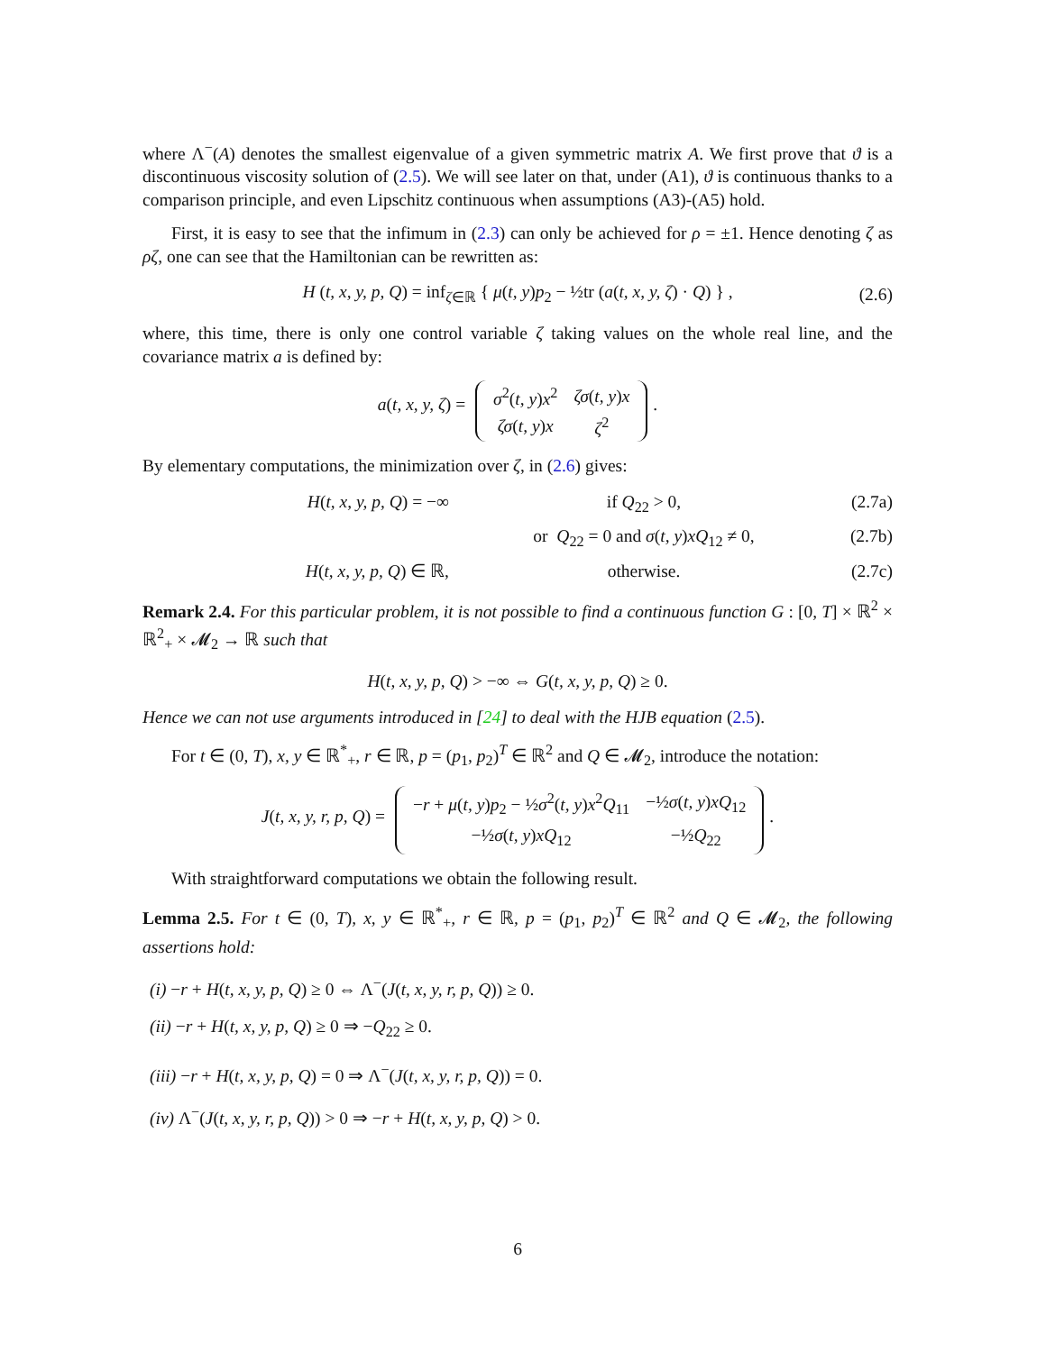where Λ<sup>−</sup>(A) denotes the smallest eigenvalue of a given symmetric matrix A. We first prove that ϑ is a discontinuous viscosity solution of (2.5). We will see later on that, under (A1), ϑ is continuous thanks to a comparison principle, and even Lipschitz continuous when assumptions (A3)-(A5) hold.
First, it is easy to see that the infimum in (2.3) can only be achieved for ρ = ±1. Hence denoting ζ as ρζ, one can see that the Hamiltonian can be rewritten as:
H (t, x, y, p, Q) = inf<sub>ζ∈ℝ</sub> { μ(t, y)p<sub>2</sub> − ½tr (a(t, x, y, ζ) · Q) } , (2.6)
where, this time, there is only one control variable ζ taking values on the whole real line, and the covariance matrix a is defined by:
a(t, x, y, ζ) =
| σ<sup>2</sup>( t, y ) x<sup>2</sup> | ζσ ( t, y ) x |
| ζσ ( t, y ) x | ζ<sup>2</sup> |
.
By elementary computations, the minimization over ζ, in (2.6) gives:
H(t, x, y, p, Q) = −∞ if Q<sub>22</sub> > 0, (2.7a)
or Q<sub>22</sub> = 0 and σ(t, y)xQ<sub>12</sub> ≠ 0, (2.7b)
H(t, x, y, p, Q) ∈ ℝ, otherwise. (2.7c)
Remark 2.4. For this particular problem, it is not possible to find a continuous function G : [0, T] × ℝ<sup>2</sup> × ℝ<sup>2</sup><sub>+</sub> × 𝓜<sub>2</sub> → ℝ such that
H(t, x, y, p, Q) > −∞ ⇔ G(t, x, y, p, Q) ≥ 0.
Hence we can not use arguments introduced in [24] to deal with the HJB equation (2.5).
For t ∈ (0, T), x, y ∈ ℝ<sup>*</sup><sub>+</sub>, r ∈ ℝ, p = (p<sub>1</sub>, p<sub>2</sub>)<sup>T</sup> ∈ ℝ<sup>2</sup> and Q ∈ 𝓜<sub>2</sub>, introduce the notation:
J(t, x, y, r, p, Q) =
| − r + μ ( t, y ) p<sub>2</sub> − ½ σ<sup>2</sup>( t, y ) x<sup>2</sup> Q<sub>11</sub> | −½ σ ( t, y ) xQ<sub>12</sub> |
| −½ σ ( t, y ) xQ<sub>12</sub> | −½ Q<sub>22</sub> |
.
With straightforward computations we obtain the following result.
Lemma 2.5. For t ∈ (0, T), x, y ∈ ℝ<sup>*</sup><sub>+</sub>, r ∈ ℝ, p = (p<sub>1</sub>, p<sub>2</sub>)<sup>T</sup> ∈ ℝ<sup>2</sup> and Q ∈ 𝓜<sub>2</sub>, the following assertions hold:
(i) −r + H(t, x, y, p, Q) ≥ 0 ⇔ Λ<sup>−</sup>(J(t, x, y, r, p, Q)) ≥ 0.
(ii) −r + H(t, x, y, p, Q) ≥ 0 ⇒ −Q<sub>22</sub> ≥ 0.
(iii) −r + H(t, x, y, p, Q) = 0 ⇒ Λ<sup>−</sup>(J(t, x, y, r, p, Q)) = 0.
(iv) Λ<sup>−</sup>(J(t, x, y, r, p, Q)) > 0 ⇒ −r + H(t, x, y, p, Q) > 0.
6